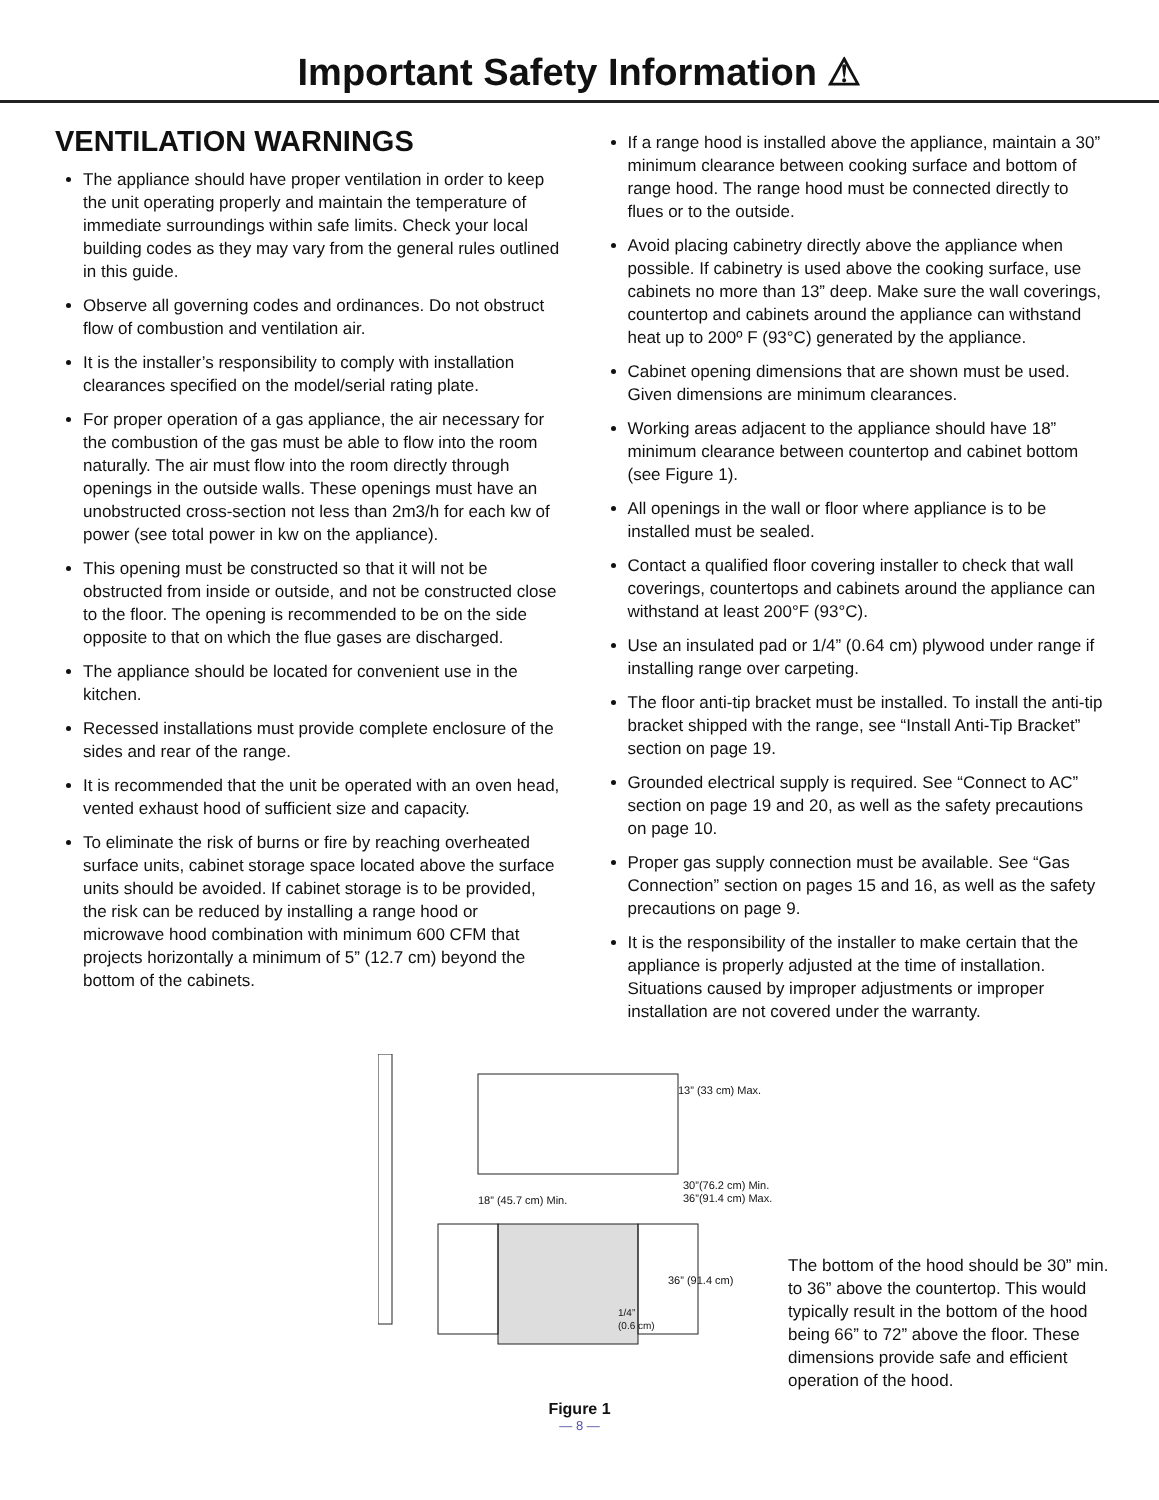Important Safety Information ⚠
VENTILATION WARNINGS
The appliance should have proper ventilation in order to keep the unit operating properly and maintain the temperature of immediate surroundings within safe limits. Check your local building codes as they may vary from the general rules outlined in this guide.
Observe all governing codes and ordinances. Do not obstruct flow of combustion and ventilation air.
It is the installer’s responsibility to comply with installation clearances specified on the model/serial rating plate.
For proper operation of a gas appliance, the air necessary for the combustion of the gas must be able to flow into the room naturally. The air must flow into the room directly through openings in the outside walls. These openings must have an unobstructed cross-section not less than 2m3/h for each kw of power (see total power in kw on the appliance).
This opening must be constructed so that it will not be obstructed from inside or outside, and not be constructed close to the floor. The opening is recommended to be on the side opposite to that on which the flue gases are discharged.
The appliance should be located for convenient use in the kitchen.
Recessed installations must provide complete enclosure of the sides and rear of the range.
It is recommended that the unit be operated with an oven head, vented exhaust hood of sufficient size and capacity.
To eliminate the risk of burns or fire by reaching overheated surface units, cabinet storage space located above the surface units should be avoided. If cabinet storage is to be provided, the risk can be reduced by installing a range hood or microwave hood combination with minimum 600 CFM that projects horizontally a minimum of 5” (12.7 cm) beyond the bottom of the cabinets.
If a range hood is installed above the appliance, maintain a 30” minimum clearance between cooking surface and bottom of range hood. The range hood must be connected directly to flues or to the outside.
Avoid placing cabinetry directly above the appliance when possible. If cabinetry is used above the cooking surface, use cabinets no more than 13” deep. Make sure the wall coverings, countertop and cabinets around the appliance can withstand heat up to 200º F (93°C) generated by the appliance.
Cabinet opening dimensions that are shown must be used. Given dimensions are minimum clearances.
Working areas adjacent to the appliance should have 18” minimum clearance between countertop and cabinet bottom (see Figure 1).
All openings in the wall or floor where appliance is to be installed must be sealed.
Contact a qualified floor covering installer to check that wall coverings, countertops and cabinets around the appliance can withstand at least 200°F (93°C).
Use an insulated pad or 1/4” (0.64 cm) plywood under range if installing range over carpeting.
The floor anti-tip bracket must be installed. To install the anti-tip bracket shipped with the range, see “Install Anti-Tip Bracket” section on page 19.
Grounded electrical supply is required. See “Connect to AC” section on page 19 and 20, as well as the safety precautions on page 10.
Proper gas supply connection must be available. See “Gas Connection” section on pages 15 and 16, as well as the safety precautions on page 9.
It is the responsibility of the installer to make certain that the appliance is properly adjusted at the time of installation. Situations caused by improper adjustments or improper installation are not covered under the warranty.
13” (33 cm) Max.
18” (45.7 cm) Min.
30”(76.2 cm) Min.
36”(91.4 cm) Max.
36” (91.4 cm)
1/4”
(0.6 cm)
The bottom of the hood should be 30” min. to 36” above the countertop. This would typically result in the bottom of the hood being 66” to 72” above the floor. These dimensions provide safe and efficient operation of the hood.
Figure 1
— 8 —